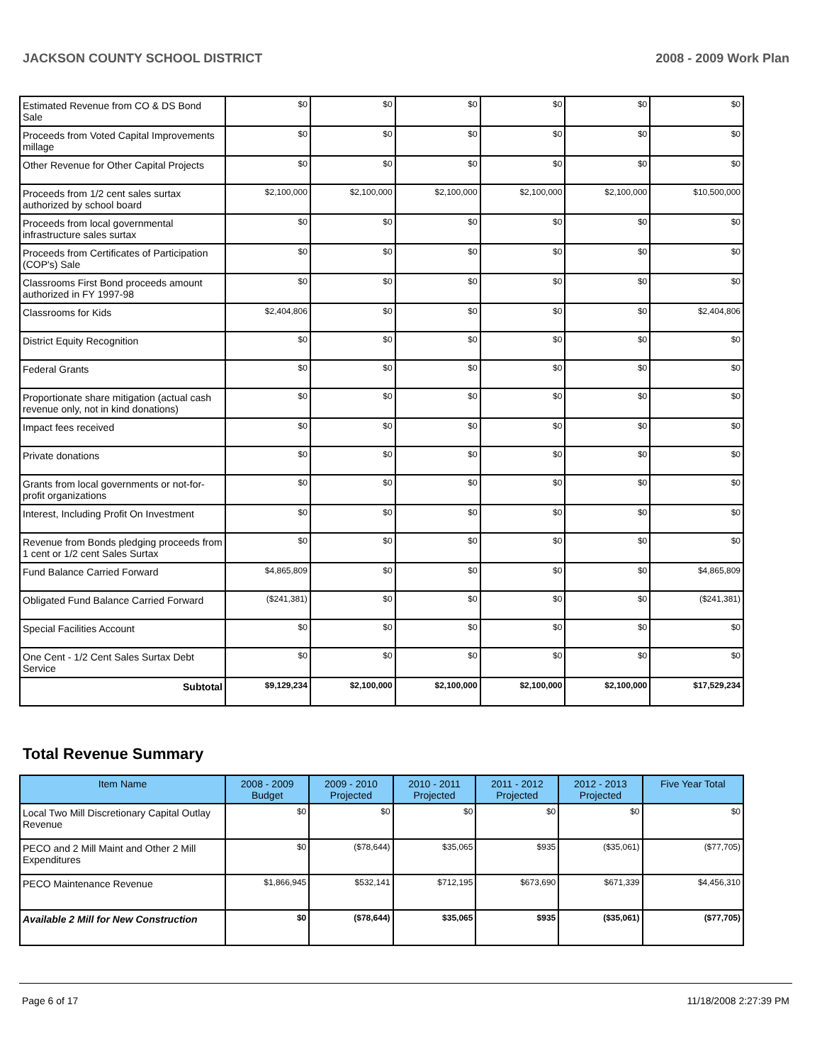JACKSON COUNTY SCHOOL DISTRICT 2008 - 2009 Work Plan
| Estimated Revenue from CO & DS Bond Sale | $0 | $0 | $0 | $0 | $0 | $0 |
| Proceeds from Voted Capital Improvements millage | $0 | $0 | $0 | $0 | $0 | $0 |
| Other Revenue for Other Capital Projects | $0 | $0 | $0 | $0 | $0 | $0 |
| Proceeds from 1/2 cent sales surtax authorized by school board | $2,100,000 | $2,100,000 | $2,100,000 | $2,100,000 | $2,100,000 | $10,500,000 |
| Proceeds from local governmental infrastructure sales surtax | $0 | $0 | $0 | $0 | $0 | $0 |
| Proceeds from Certificates of Participation (COP's) Sale | $0 | $0 | $0 | $0 | $0 | $0 |
| Classrooms First Bond proceeds amount authorized in FY 1997-98 | $0 | $0 | $0 | $0 | $0 | $0 |
| Classrooms for Kids | $2,404,806 | $0 | $0 | $0 | $0 | $2,404,806 |
| District Equity Recognition | $0 | $0 | $0 | $0 | $0 | $0 |
| Federal Grants | $0 | $0 | $0 | $0 | $0 | $0 |
| Proportionate share mitigation (actual cash revenue only, not in kind donations) | $0 | $0 | $0 | $0 | $0 | $0 |
| Impact fees received | $0 | $0 | $0 | $0 | $0 | $0 |
| Private donations | $0 | $0 | $0 | $0 | $0 | $0 |
| Grants from local governments or not-for-profit organizations | $0 | $0 | $0 | $0 | $0 | $0 |
| Interest, Including Profit On Investment | $0 | $0 | $0 | $0 | $0 | $0 |
| Revenue from Bonds pledging proceeds from 1 cent or 1/2 cent Sales Surtax | $0 | $0 | $0 | $0 | $0 | $0 |
| Fund Balance Carried Forward | $4,865,809 | $0 | $0 | $0 | $0 | $4,865,809 |
| Obligated Fund Balance Carried Forward | ($241,381) | $0 | $0 | $0 | $0 | ($241,381) |
| Special Facilities Account | $0 | $0 | $0 | $0 | $0 | $0 |
| One Cent - 1/2 Cent Sales Surtax Debt Service | $0 | $0 | $0 | $0 | $0 | $0 |
| Subtotal | $9,129,234 | $2,100,000 | $2,100,000 | $2,100,000 | $2,100,000 | $17,529,234 |
Total Revenue Summary
| Item Name | 2008 - 2009 Budget | 2009 - 2010 Projected | 2010 - 2011 Projected | 2011 - 2012 Projected | 2012 - 2013 Projected | Five Year Total |
| --- | --- | --- | --- | --- | --- | --- |
| Local Two Mill Discretionary Capital Outlay Revenue | $0 | $0 | $0 | $0 | $0 | $0 |
| PECO and 2 Mill Maint and Other 2 Mill Expenditures | $0 | ($78,644) | $35,065 | $935 | ($35,061) | ($77,705) |
| PECO Maintenance Revenue | $1,866,945 | $532,141 | $712,195 | $673,690 | $671,339 | $4,456,310 |
| Available 2 Mill for New Construction | $0 | ($78,644) | $35,065 | $935 | ($35,061) | ($77,705) |
Page 6 of 17 11/18/2008 2:27:39 PM